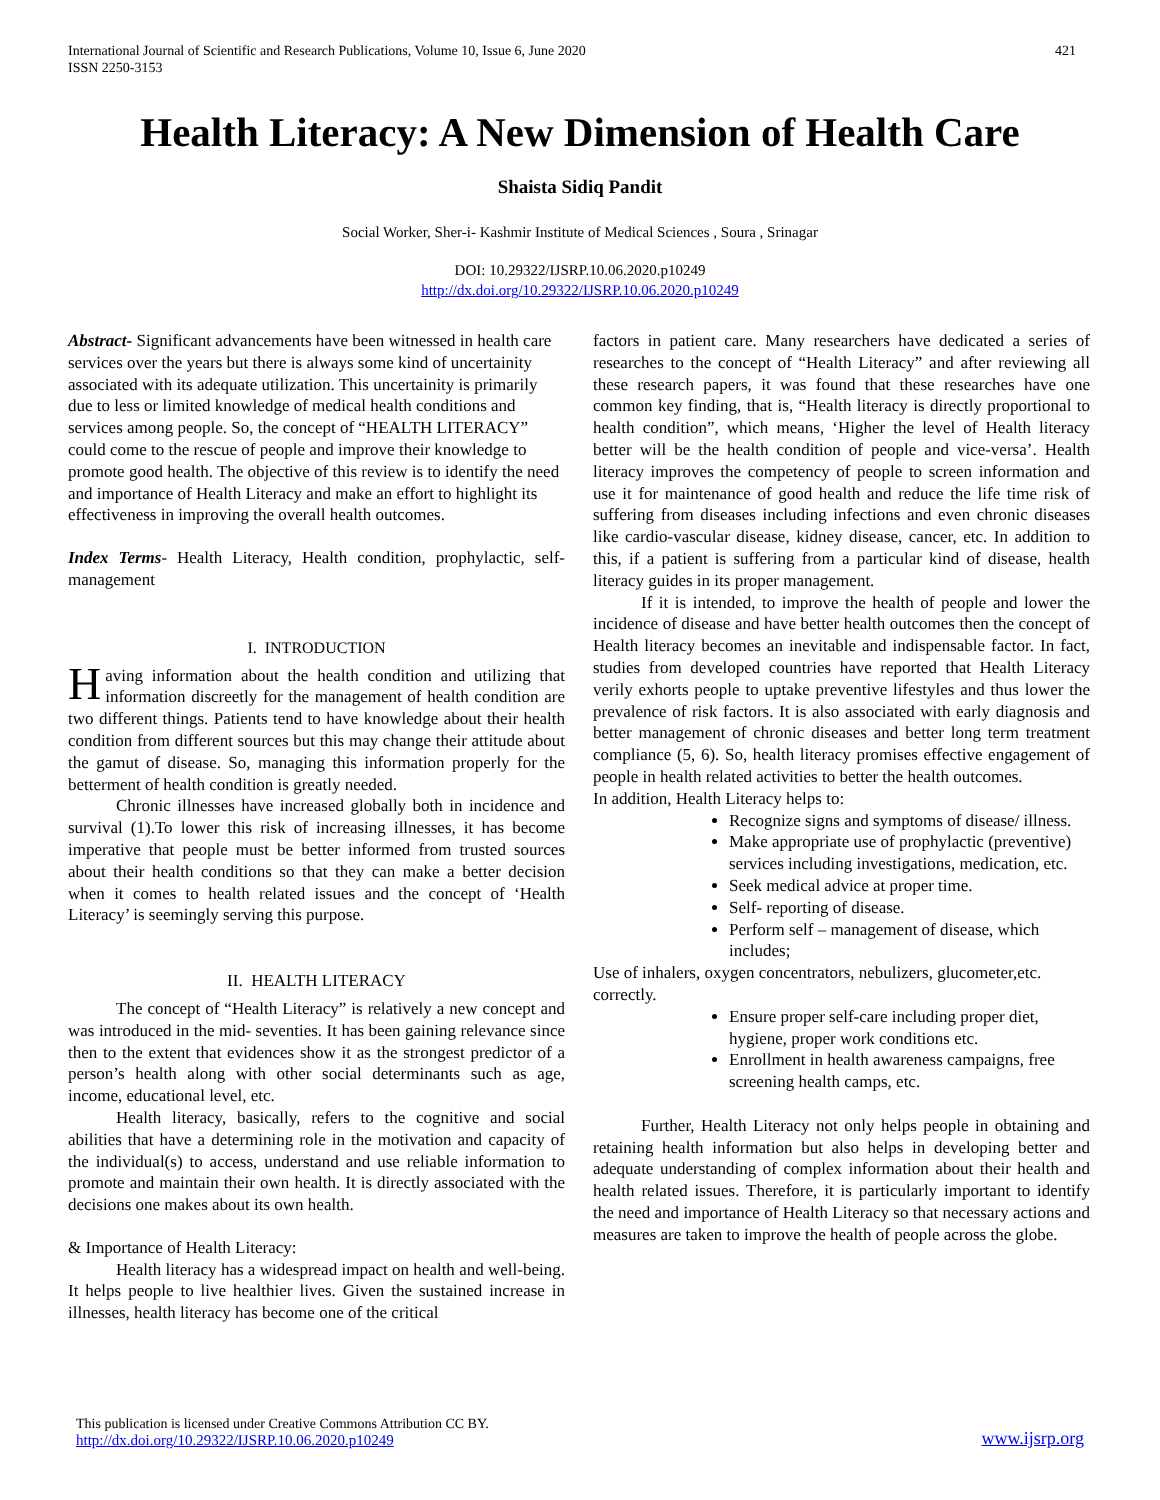International Journal of Scientific and Research Publications, Volume 10, Issue 6, June 2020
ISSN 2250-3153 421
Health Literacy: A New Dimension of Health Care
Shaista Sidiq Pandit
Social Worker, Sher-i- Kashmir Institute of Medical Sciences , Soura , Srinagar
DOI: 10.29322/IJSRP.10.06.2020.p10249
http://dx.doi.org/10.29322/IJSRP.10.06.2020.p10249
Abstract- Significant advancements have been witnessed in health care services over the years but there is always some kind of uncertainity associated with its adequate utilization. This uncertainity is primarily due to less or limited knowledge of medical health conditions and services among people. So, the concept of “HEALTH LITERACY” could come to the rescue of people and improve their knowledge to promote good health. The objective of this review is to identify the need and importance of Health Literacy and make an effort to highlight its effectiveness in improving the overall health outcomes.
Index Terms- Health Literacy, Health condition, prophylactic, self- management
I. INTRODUCTION
Having information about the health condition and utilizing that information discreetly for the management of health condition are two different things. Patients tend to have knowledge about their health condition from different sources but this may change their attitude about the gamut of disease. So, managing this information properly for the betterment of health condition is greatly needed.
Chronic illnesses have increased globally both in incidence and survival (1).To lower this risk of increasing illnesses, it has become imperative that people must be better informed from trusted sources about their health conditions so that they can make a better decision when it comes to health related issues and the concept of ‘Health Literacy’ is seemingly serving this purpose.
II. HEALTH LITERACY
The concept of “Health Literacy” is relatively a new concept and was introduced in the mid- seventies. It has been gaining relevance since then to the extent that evidences show it as the strongest predictor of a person’s health along with other social determinants such as age, income, educational level, etc.
Health literacy, basically, refers to the cognitive and social abilities that have a determining role in the motivation and capacity of the individual(s) to access, understand and use reliable information to promote and maintain their own health. It is directly associated with the decisions one makes about its own health.
& Importance of Health Literacy:
Health literacy has a widespread impact on health and well-being. It helps people to live healthier lives. Given the sustained increase in illnesses, health literacy has become one of the critical
factors in patient care. Many researchers have dedicated a series of researches to the concept of “Health Literacy” and after reviewing all these research papers, it was found that these researches have one common key finding, that is, “Health literacy is directly proportional to health condition”, which means, ‘Higher the level of Health literacy better will be the health condition of people and vice-versa’. Health literacy improves the competency of people to screen information and use it for maintenance of good health and reduce the life time risk of suffering from diseases including infections and even chronic diseases like cardio-vascular disease, kidney disease, cancer, etc. In addition to this, if a patient is suffering from a particular kind of disease, health literacy guides in its proper management.
If it is intended, to improve the health of people and lower the incidence of disease and have better health outcomes then the concept of Health literacy becomes an inevitable and indispensable factor. In fact, studies from developed countries have reported that Health Literacy verily exhorts people to uptake preventive lifestyles and thus lower the prevalence of risk factors. It is also associated with early diagnosis and better management of chronic diseases and better long term treatment compliance (5, 6). So, health literacy promises effective engagement of people in health related activities to better the health outcomes.
In addition, Health Literacy helps to:
Recognize signs and symptoms of disease/ illness.
Make appropriate use of prophylactic (preventive) services including investigations, medication, etc.
Seek medical advice at proper time.
Self- reporting of disease.
Perform self – management of disease, which includes;
Use of inhalers, oxygen concentrators, nebulizers, glucometer,etc. correctly.
Ensure proper self-care including proper diet, hygiene, proper work conditions etc.
Enrollment in health awareness campaigns, free screening health camps, etc.
Further, Health Literacy not only helps people in obtaining and retaining health information but also helps in developing better and adequate understanding of complex information about their health and health related issues. Therefore, it is particularly important to identify the need and importance of Health Literacy so that necessary actions and measures are taken to improve the health of people across the globe.
This publication is licensed under Creative Commons Attribution CC BY.
http://dx.doi.org/10.29322/IJSRP.10.06.2020.p10249 www.ijsrp.org